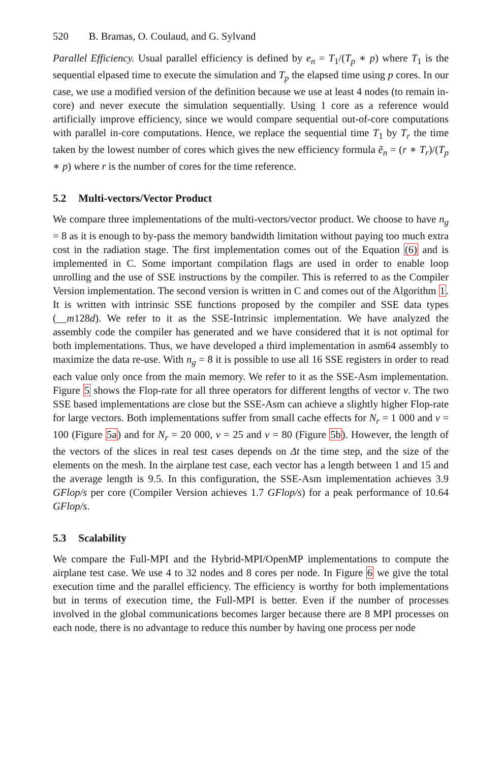520 B. Bramas, O. Coulaud, and G. Sylvand
Parallel Efficiency. Usual parallel efficiency is defined by e<sub>n</sub> = T<sub>1</sub>/(T<sub>p</sub> ∗ p) where T<sub>1</sub> is the sequential elpased time to execute the simulation and T<sub>p</sub> the elapsed time using p cores. In our case, we use a modified version of the definition because we use at least 4 nodes (to remain in-core) and never execute the simulation sequentially. Using 1 core as a reference would artificially improve efficiency, since we would compare sequential out-of-core computations with parallel in-core computations. Hence, we replace the sequential time T<sub>1</sub> by T<sub>r</sub> the time taken by the lowest number of cores which gives the new efficiency formula ẽ<sub>n</sub> = (r ∗ T<sub>r</sub>)/(T<sub>p</sub> ∗ p) where r is the number of cores for the time reference.
5.2 Multi-vectors/Vector Product
We compare three implementations of the multi-vectors/vector product. We choose to have n<sub>g</sub> = 8 as it is enough to by-pass the memory bandwidth limitation without paying too much extra cost in the radiation stage. The first implementation comes out of the Equation (6) and is implemented in C. Some important compilation flags are used in order to enable loop unrolling and the use of SSE instructions by the compiler. This is referred to as the Compiler Version implementation. The second version is written in C and comes out of the Algorithm 1. It is written with intrinsic SSE functions proposed by the compiler and SSE data types (__m128d). We refer to it as the SSE-Intrinsic implementation. We have analyzed the assembly code the compiler has generated and we have considered that it is not optimal for both implementations. Thus, we have developed a third implementation in asm64 assembly to maximize the data re-use. With n<sub>g</sub> = 8 it is possible to use all 16 SSE registers in order to read each value only once from the main memory. We refer to it as the SSE-Asm implementation. Figure 5 shows the Flop-rate for all three operators for different lengths of vector v. The two SSE based implementations are close but the SSE-Asm can achieve a slightly higher Flop-rate for large vectors. Both implementations suffer from small cache effects for N<sub>r</sub> = 1 000 and v = 100 (Figure 5a) and for N<sub>r</sub> = 20 000, v = 25 and v = 80 (Figure 5b). However, the length of the vectors of the slices in real test cases depends on Δt the time step, and the size of the elements on the mesh. In the airplane test case, each vector has a length between 1 and 15 and the average length is 9.5. In this configuration, the SSE-Asm implementation achieves 3.9 GFlop/s per core (Compiler Version achieves 1.7 GFlop/s) for a peak performance of 10.64 GFlop/s.
5.3 Scalability
We compare the Full-MPI and the Hybrid-MPI/OpenMP implementations to compute the airplane test case. We use 4 to 32 nodes and 8 cores per node. In Figure 6 we give the total execution time and the parallel efficiency. The efficiency is worthy for both implementations but in terms of execution time, the Full-MPI is better. Even if the number of processes involved in the global communications becomes larger because there are 8 MPI processes on each node, there is no advantage to reduce this number by having one process per node